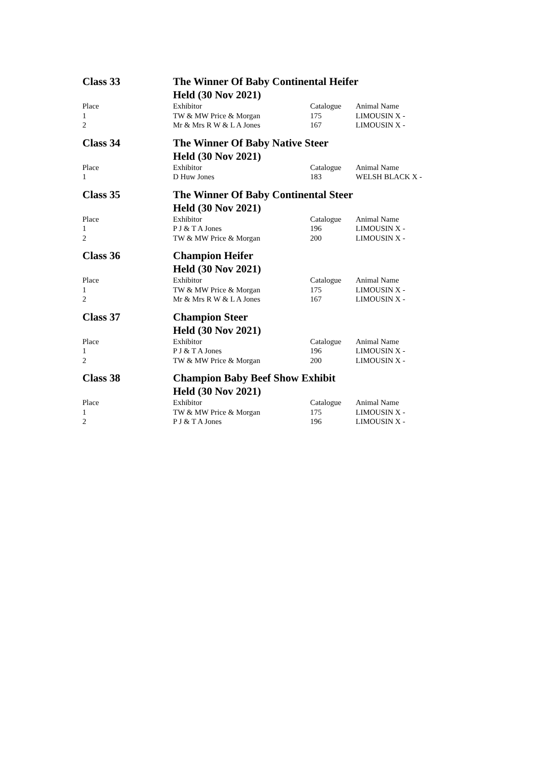| Class 33 | The Winner Of Baby Continental Heifer Held (30 Nov 2021) | | |
| Place | Exhibitor | Catalogue | Animal Name |
| 1 | TW & MW Price & Morgan | 175 | LIMOUSIN X - |
| 2 | Mr & Mrs R W & L A Jones | 167 | LIMOUSIN X - |
| Class 34 | The Winner Of Baby Native Steer Held (30 Nov 2021) | | |
| Place | Exhibitor | Catalogue | Animal Name |
| 1 | D Huw Jones | 183 | WELSH BLACK X - |
| Class 35 | The Winner Of Baby Continental Steer Held (30 Nov 2021) | | |
| Place | Exhibitor | Catalogue | Animal Name |
| 1 | P J & T A Jones | 196 | LIMOUSIN X - |
| 2 | TW & MW Price & Morgan | 200 | LIMOUSIN X - |
| Class 36 | Champion Heifer Held (30 Nov 2021) | | |
| Place | Exhibitor | Catalogue | Animal Name |
| 1 | TW & MW Price & Morgan | 175 | LIMOUSIN X - |
| 2 | Mr & Mrs R W & L A Jones | 167 | LIMOUSIN X - |
| Class 37 | Champion Steer Held (30 Nov 2021) | | |
| Place | Exhibitor | Catalogue | Animal Name |
| 1 | P J & T A Jones | 196 | LIMOUSIN X - |
| 2 | TW & MW Price & Morgan | 200 | LIMOUSIN X - |
| Class 38 | Champion Baby Beef Show Exhibit Held (30 Nov 2021) | | |
| Place | Exhibitor | Catalogue | Animal Name |
| 1 | TW & MW Price & Morgan | 175 | LIMOUSIN X - |
| 2 | P J & T A Jones | 196 | LIMOUSIN X - |